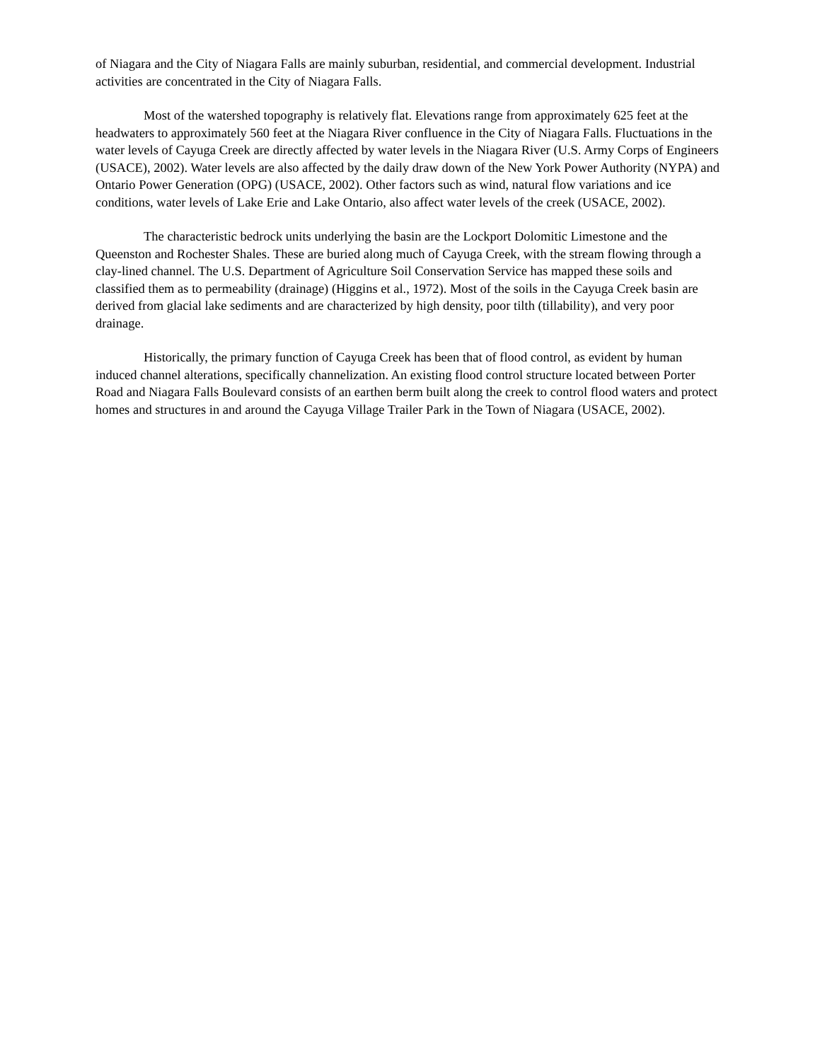of Niagara and the City of Niagara Falls are mainly suburban, residential, and commercial development. Industrial activities are concentrated in the City of Niagara Falls.
Most of the watershed topography is relatively flat. Elevations range from approximately 625 feet at the headwaters to approximately 560 feet at the Niagara River confluence in the City of Niagara Falls. Fluctuations in the water levels of Cayuga Creek are directly affected by water levels in the Niagara River (U.S. Army Corps of Engineers (USACE), 2002). Water levels are also affected by the daily draw down of the New York Power Authority (NYPA) and Ontario Power Generation (OPG) (USACE, 2002). Other factors such as wind, natural flow variations and ice conditions, water levels of Lake Erie and Lake Ontario, also affect water levels of the creek (USACE, 2002).
The characteristic bedrock units underlying the basin are the Lockport Dolomitic Limestone and the Queenston and Rochester Shales. These are buried along much of Cayuga Creek, with the stream flowing through a clay-lined channel. The U.S. Department of Agriculture Soil Conservation Service has mapped these soils and classified them as to permeability (drainage) (Higgins et al., 1972). Most of the soils in the Cayuga Creek basin are derived from glacial lake sediments and are characterized by high density, poor tilth (tillability), and very poor drainage.
Historically, the primary function of Cayuga Creek has been that of flood control, as evident by human induced channel alterations, specifically channelization. An existing flood control structure located between Porter Road and Niagara Falls Boulevard consists of an earthen berm built along the creek to control flood waters and protect homes and structures in and around the Cayuga Village Trailer Park in the Town of Niagara (USACE, 2002).